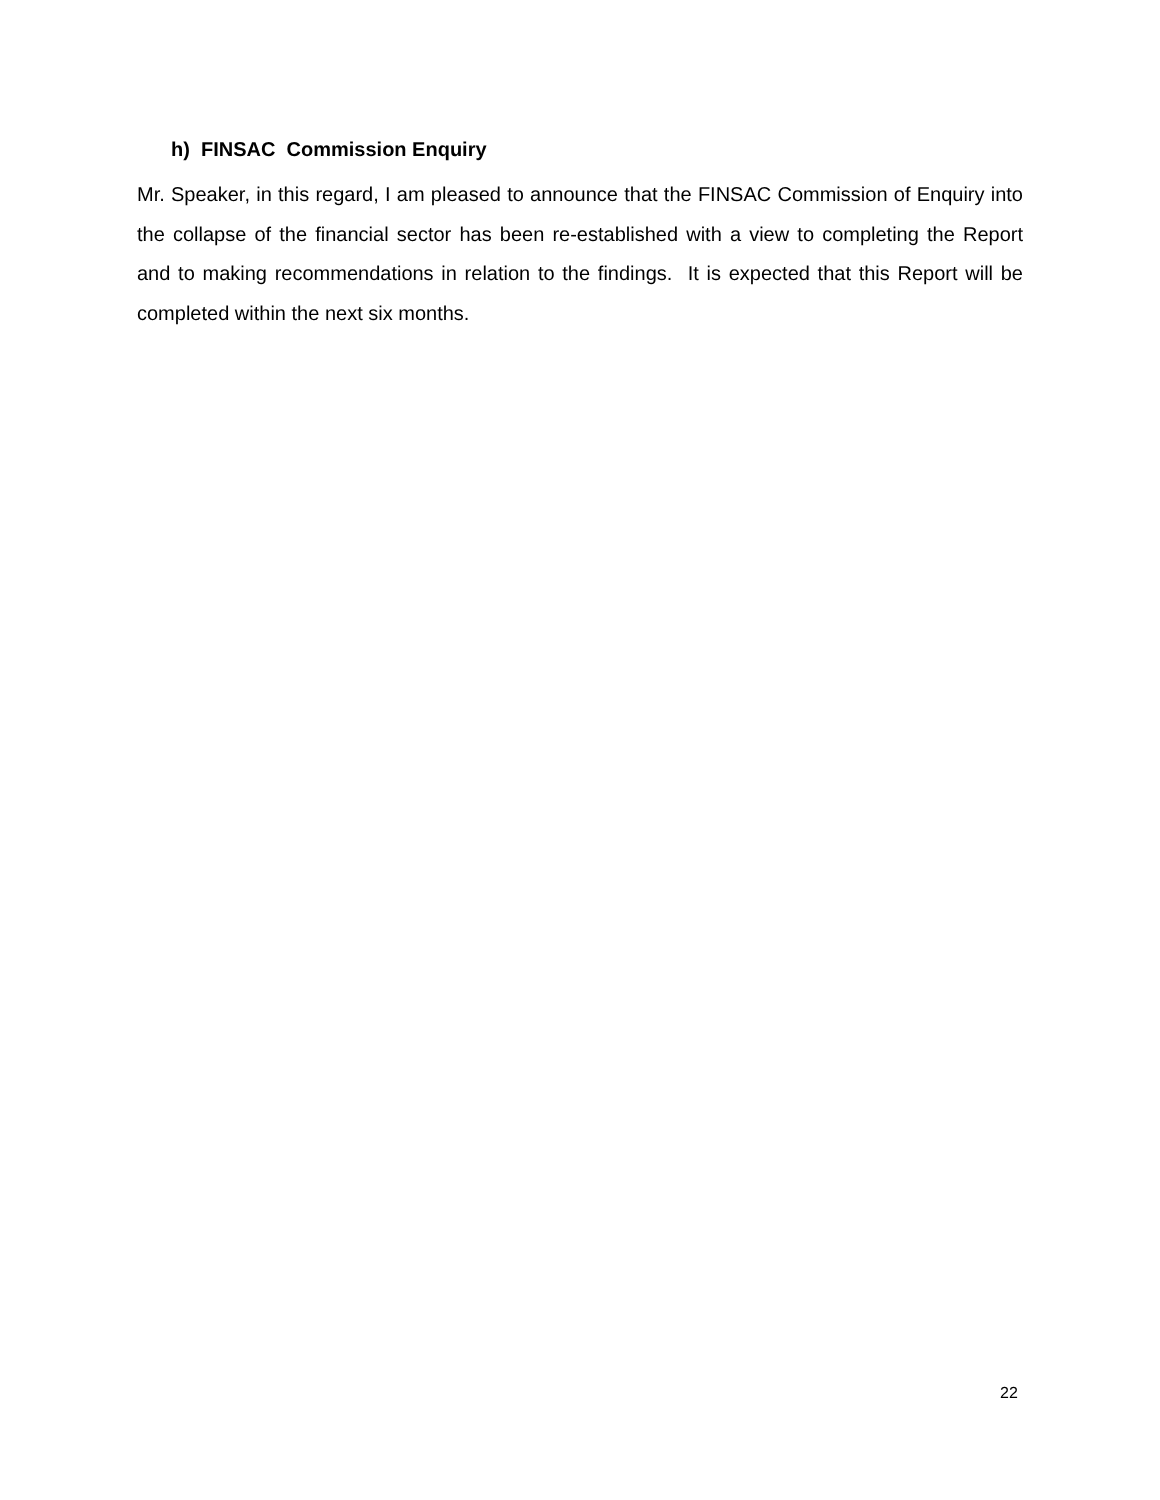h) FINSAC Commission Enquiry
Mr. Speaker, in this regard, I am pleased to announce that the FINSAC Commission of Enquiry into the collapse of the financial sector has been re-established with a view to completing the Report and to making recommendations in relation to the findings. It is expected that this Report will be completed within the next six months.
22